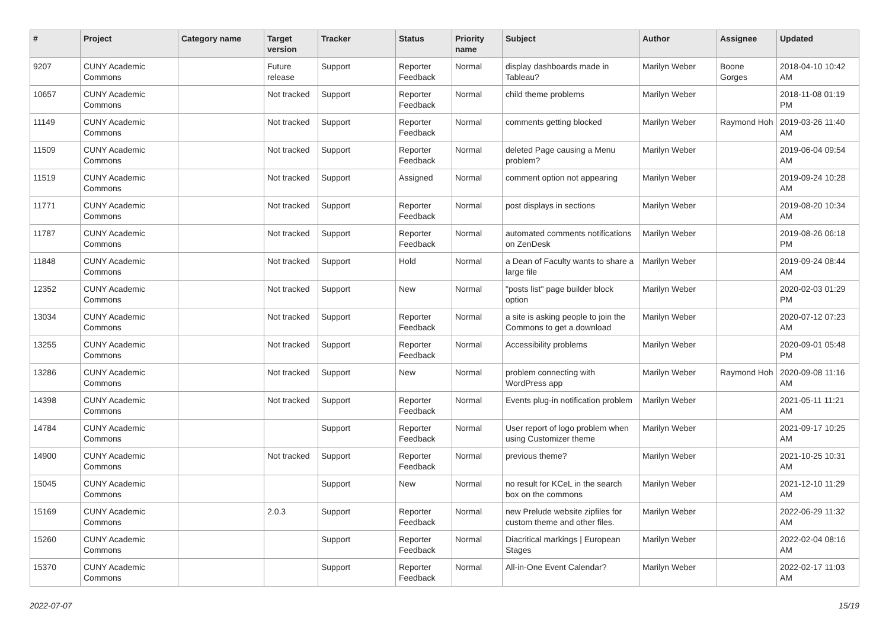| # | Project | Category name | Target version | Tracker | Status | Priority name | Subject | Author | Assignee | Updated |
| --- | --- | --- | --- | --- | --- | --- | --- | --- | --- | --- |
| 9207 | CUNY Academic Commons | | Future release | Support | Reporter Feedback | Normal | display dashboards made in Tableau? | Marilyn Weber | Boone Gorges | 2018-04-10 10:42 AM |
| 10657 | CUNY Academic Commons | | Not tracked | Support | Reporter Feedback | Normal | child theme problems | Marilyn Weber | | 2018-11-08 01:19 PM |
| 11149 | CUNY Academic Commons | | Not tracked | Support | Reporter Feedback | Normal | comments getting blocked | Marilyn Weber | Raymond Hoh | 2019-03-26 11:40 AM |
| 11509 | CUNY Academic Commons | | Not tracked | Support | Reporter Feedback | Normal | deleted Page causing a Menu problem? | Marilyn Weber | | 2019-06-04 09:54 AM |
| 11519 | CUNY Academic Commons | | Not tracked | Support | Assigned | Normal | comment option not appearing | Marilyn Weber | | 2019-09-24 10:28 AM |
| 11771 | CUNY Academic Commons | | Not tracked | Support | Reporter Feedback | Normal | post displays in sections | Marilyn Weber | | 2019-08-20 10:34 AM |
| 11787 | CUNY Academic Commons | | Not tracked | Support | Reporter Feedback | Normal | automated comments notifications on ZenDesk | Marilyn Weber | | 2019-08-26 06:18 PM |
| 11848 | CUNY Academic Commons | | Not tracked | Support | Hold | Normal | a Dean of Faculty wants to share a large file | Marilyn Weber | | 2019-09-24 08:44 AM |
| 12352 | CUNY Academic Commons | | Not tracked | Support | New | Normal | "posts list" page builder block option | Marilyn Weber | | 2020-02-03 01:29 PM |
| 13034 | CUNY Academic Commons | | Not tracked | Support | Reporter Feedback | Normal | a site is asking people to join the Commons to get a download | Marilyn Weber | | 2020-07-12 07:23 AM |
| 13255 | CUNY Academic Commons | | Not tracked | Support | Reporter Feedback | Normal | Accessibility problems | Marilyn Weber | | 2020-09-01 05:48 PM |
| 13286 | CUNY Academic Commons | | Not tracked | Support | New | Normal | problem connecting with WordPress app | Marilyn Weber | Raymond Hoh | 2020-09-08 11:16 AM |
| 14398 | CUNY Academic Commons | | Not tracked | Support | Reporter Feedback | Normal | Events plug-in notification problem | Marilyn Weber | | 2021-05-11 11:21 AM |
| 14784 | CUNY Academic Commons | | | Support | Reporter Feedback | Normal | User report of logo problem when using Customizer theme | Marilyn Weber | | 2021-09-17 10:25 AM |
| 14900 | CUNY Academic Commons | | Not tracked | Support | Reporter Feedback | Normal | previous theme? | Marilyn Weber | | 2021-10-25 10:31 AM |
| 15045 | CUNY Academic Commons | | | Support | New | Normal | no result for KCeL in the search box on the commons | Marilyn Weber | | 2021-12-10 11:29 AM |
| 15169 | CUNY Academic Commons | | 2.0.3 | Support | Reporter Feedback | Normal | new Prelude website zipfiles for custom theme and other files. | Marilyn Weber | | 2022-06-29 11:32 AM |
| 15260 | CUNY Academic Commons | | | Support | Reporter Feedback | Normal | Diacritical markings / European Stages | Marilyn Weber | | 2022-02-04 08:16 AM |
| 15370 | CUNY Academic Commons | | | Support | Reporter Feedback | Normal | All-in-One Event Calendar? | Marilyn Weber | | 2022-02-17 11:03 AM |
2022-07-07 15/19